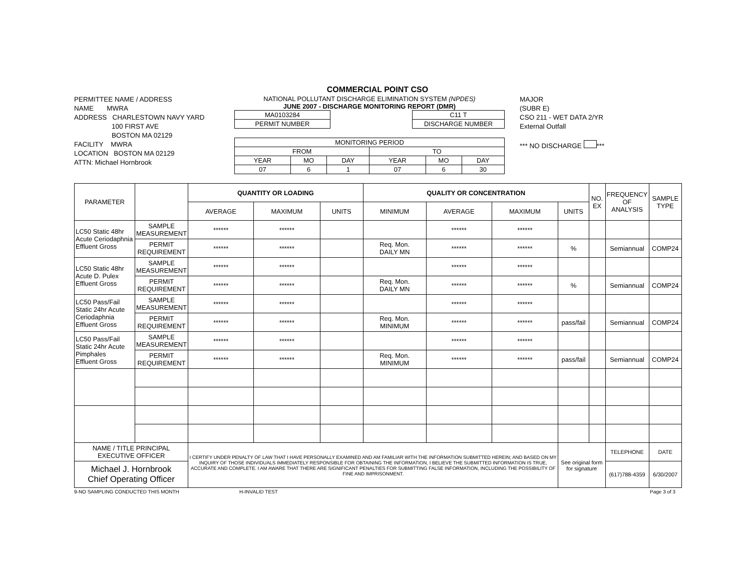COMMERCIAL POINT CSO
PERMITTEE NAME / ADDRESS
NAME MWRA
ADDRESS CHARLESTOWN NAVY YARD
100 FIRST AVE
BOSTON MA 02129
FACILITY MWRA
LOCATION BOSTON MA 02129
ATTN: Michael Hornbrook
NATIONAL POLLUTANT DISCHARGE ELIMINATION SYSTEM (NPDES)
JUNE 2007 - DISCHARGE MONITORING REPORT (DMR)
| MA0103284 |
| PERMIT NUMBER |
| C11 T |
| DISCHARGE NUMBER |
| MONITORING PERIOD | | | | | |
| FROM | | | TO | | |
| YEAR | MO | DAY | YEAR | MO | DAY |
| 07 | 6 | 1 | 07 | 6 | 30 |
MAJOR
(SUBR E)
CSO 211 - WET DATA 2/YR
External Outfall
*** NO DISCHARGE ***
| PARAMETER | | QUANTITY OR LOADING | | | QUALITY OR CONCENTRATION | | | | NO. EX | FREQUENCY OF ANALYSIS | SAMPLE TYPE |
| --- | --- | --- | --- | --- | --- | --- | --- | --- | --- | --- | --- |
| | | AVERAGE | MAXIMUM | UNITS | MINIMUM | AVERAGE | MAXIMUM | UNITS | | | |
| LC50 Static 48hr Acute Ceriodaphnia Effluent Gross | SAMPLE MEASUREMENT | ****** | ****** | | | ****** | ****** | | | | |
| | PERMIT REQUIREMENT | ****** | ****** | | Req. Mon. DAILY MN | ****** | ****** | % | | Semiannual | COMP24 |
| LC50 Static 48hr Acute D. Pulex Effluent Gross | SAMPLE MEASUREMENT | ****** | ****** | | | ****** | ****** | | | | |
| | PERMIT REQUIREMENT | ****** | ****** | | Req. Mon. DAILY MN | ****** | ****** | % | | Semiannual | COMP24 |
| LC50 Pass/Fail Static 24hr Acute Ceriodaphnia Effluent Gross | SAMPLE MEASUREMENT | ****** | ****** | | | ****** | ****** | | | | |
| | PERMIT REQUIREMENT | ****** | ****** | | Req. Mon. MINIMUM | ****** | ****** | pass/fail | | Semiannual | COMP24 |
| LC50 Pass/Fail Static 24hr Acute Pimphales Effluent Gross | SAMPLE MEASUREMENT | ****** | ****** | | | ****** | ****** | | | | |
| | PERMIT REQUIREMENT | ****** | ****** | | Req. Mon. MINIMUM | ****** | ****** | pass/fail | | Semiannual | COMP24 |
| NAME / TITLE PRINCIPAL EXECUTIVE OFFICER | | I CERTIFY UNDER PENALTY OF LAW THAT I HAVE PERSONALLY EXAMINED AND AM FAMILIAR WITH THE INFORMATION SUBMITTED HEREIN; AND BASED ON MY INQUIRY OF THOSE INDIVIDUALS IMMEDIATELY RESPONSIBLE FOR OBTAINING THE INFORMATION, I BELIEVE THE SUBMITTED INFORMATION IS TRUE, ACCURATE AND COMPLETE. I AM AWARE THAT THERE ARE SIGNIFICANT PENALTIES FOR SUBMITTING FALSE INFORMATION, INCLUDING THE POSSIBILITY OF FINE AND IMPRISONMENT. | | | | | | See original form for signature | | TELEPHONE | DATE |
| Michael J. Hornbrook Chief Operating Officer | | | | | | | | | | (617)788-4359 | 6/30/2007 |
9-NO SAMPLING CONDUCTED THIS MONTH H-INVALID TEST Page 3 of 3